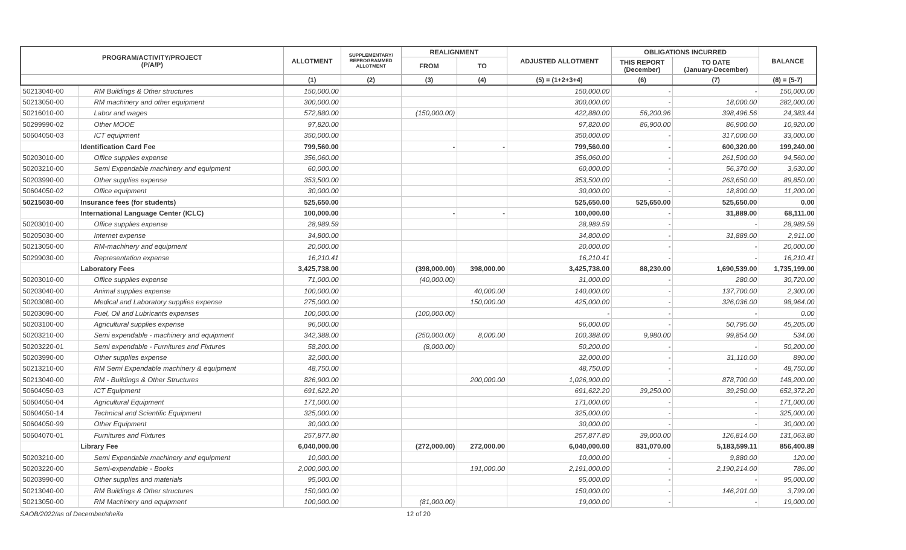| PROGRAM/ACTIVITY/PROJECT (P/A/P) | | ALLOTMENT | SUPPLEMENTARY/ REPROGRAMMED ALLOTMENT | REALIGNMENT | | ADJUSTED ALLOTMENT | OBLIGATIONS INCURRED | | BALANCE |
| --- | --- | --- | --- | --- | --- | --- | --- | --- | --- |
| | | | | FROM | TO | | THIS REPORT (December) | TO DATE (January-December) | |
| | | (1) | (2) | (3) | (4) | (5) = (1+2+3+4) | (6) | (7) | (8) = (5-7) |
| 50213040-00 | RM Buildings & Other structures | 150,000.00 | | | | 150,000.00 | - | - | 150,000.00 |
| 50213050-00 | RM machinery and other equipment | 300,000.00 | | | | 300,000.00 | - | 18,000.00 | 282,000.00 |
| 50216010-00 | Labor and wages | 572,880.00 | | (150,000.00) | | 422,880.00 | 56,200.96 | 398,496.56 | 24,383.44 |
| 50299990-02 | Other MOOE | 97,820.00 | | | | 97,820.00 | 86,900.00 | 86,900.00 | 10,920.00 |
| 50604050-03 | ICT equipment | 350,000.00 | | | | 350,000.00 | - | 317,000.00 | 33,000.00 |
| | Identification Card Fee | 799,560.00 | | - | - | 799,560.00 | - | 600,320.00 | 199,240.00 |
| 50203010-00 | Office supplies expense | 356,060.00 | | | | 356,060.00 | - | 261,500.00 | 94,560.00 |
| 50203210-00 | Semi Expendable machinery and equipment | 60,000.00 | | | | 60,000.00 | - | 56,370.00 | 3,630.00 |
| 50203990-00 | Other supplies expense | 353,500.00 | | | | 353,500.00 | - | 263,650.00 | 89,850.00 |
| 50604050-02 | Office equipment | 30,000.00 | | | | 30,000.00 | - | 18,800.00 | 11,200.00 |
| 50215030-00 | Insurance fees (for students) | 525,650.00 | | | | 525,650.00 | 525,650.00 | 525,650.00 | 0.00 |
| | International Language Center (ICLC) | 100,000.00 | | - | - | 100,000.00 | - | 31,889.00 | 68,111.00 |
| 50203010-00 | Office supplies expense | 28,989.59 | | | | 28,989.59 | - | - | 28,989.59 |
| 50205030-00 | Internet expense | 34,800.00 | | | | 34,800.00 | - | 31,889.00 | 2,911.00 |
| 50213050-00 | RM-machinery and equipment | 20,000.00 | | | | 20,000.00 | - | - | 20,000.00 |
| 50299030-00 | Representation expense | 16,210.41 | | | | 16,210.41 | - | - | 16,210.41 |
| | Laboratory Fees | 3,425,738.00 | | (398,000.00) | 398,000.00 | 3,425,738.00 | 88,230.00 | 1,690,539.00 | 1,735,199.00 |
| 50203010-00 | Office supplies expense | 71,000.00 | | (40,000.00) | | 31,000.00 | - | 280.00 | 30,720.00 |
| 50203040-00 | Animal supplies expense | 100,000.00 | | | 40,000.00 | 140,000.00 | - | 137,700.00 | 2,300.00 |
| 50203080-00 | Medical and Laboratory supplies expense | 275,000.00 | | | 150,000.00 | 425,000.00 | - | 326,036.00 | 98,964.00 |
| 50203090-00 | Fuel, Oil and Lubricants expenses | 100,000.00 | | (100,000.00) | | - | - | - | 0.00 |
| 50203100-00 | Agricultural supplies expense | 96,000.00 | | | | 96,000.00 | - | 50,795.00 | 45,205.00 |
| 50203210-00 | Semi expendable - machinery and equipment | 342,388.00 | | (250,000.00) | 8,000.00 | 100,388.00 | 9,980.00 | 99,854.00 | 534.00 |
| 50203220-01 | Semi expendable - Furnitures and Fixtures | 58,200.00 | | (8,000.00) | | 50,200.00 | - | - | 50,200.00 |
| 50203990-00 | Other supplies expense | 32,000.00 | | | | 32,000.00 | - | 31,110.00 | 890.00 |
| 50213210-00 | RM Semi Expendable machinery & equipment | 48,750.00 | | | | 48,750.00 | - | - | 48,750.00 |
| 50213040-00 | RM - Buildings & Other Structures | 826,900.00 | | | 200,000.00 | 1,026,900.00 | - | 878,700.00 | 148,200.00 |
| 50604050-03 | ICT Equipment | 691,622.20 | | | | 691,622.20 | 39,250.00 | 39,250.00 | 652,372.20 |
| 50604050-04 | Agricultural Equipment | 171,000.00 | | | | 171,000.00 | - | - | 171,000.00 |
| 50604050-14 | Technical and Scientific Equipment | 325,000.00 | | | | 325,000.00 | - | - | 325,000.00 |
| 50604050-99 | Other Equipment | 30,000.00 | | | | 30,000.00 | - | - | 30,000.00 |
| 50604070-01 | Furnitures and Fixtures | 257,877.80 | | | | 257,877.80 | 39,000.00 | 126,814.00 | 131,063.80 |
| | Library Fee | 6,040,000.00 | | (272,000.00) | 272,000.00 | 6,040,000.00 | 831,070.00 | 5,183,599.11 | 856,400.89 |
| 50203210-00 | Semi Expendable machinery and equipment | 10,000.00 | | | | 10,000.00 | - | 9,880.00 | 120.00 |
| 50203220-00 | Semi-expendable - Books | 2,000,000.00 | | | 191,000.00 | 2,191,000.00 | - | 2,190,214.00 | 786.00 |
| 50203990-00 | Other supplies and materials | 95,000.00 | | | | 95,000.00 | - | - | 95,000.00 |
| 50213040-00 | RM Buildings & Other structures | 150,000.00 | | | | 150,000.00 | - | 146,201.00 | 3,799.00 |
| 50213050-00 | RM Machinery and equipment | 100,000.00 | | (81,000.00) | | 19,000.00 | - | - | 19,000.00 |
SAOB/2022/as of December/sheila 12 of 20